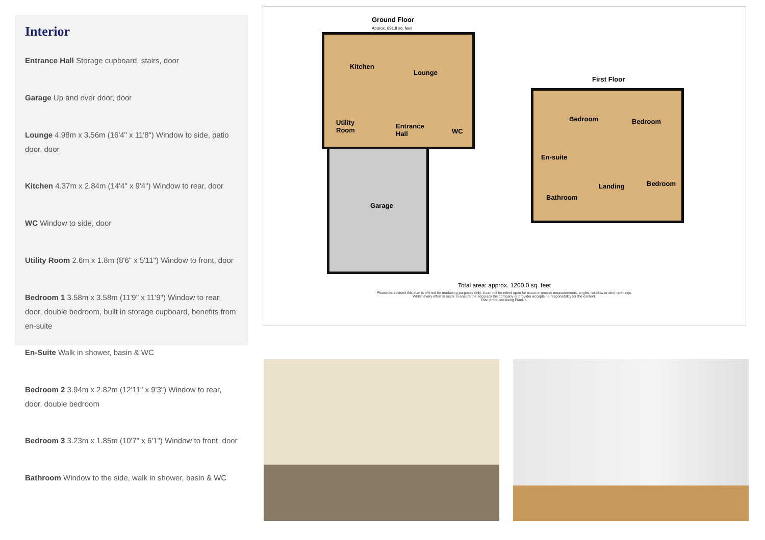Interior
Entrance Hall Storage cupboard, stairs, door
Garage Up and over door, door
Lounge 4.98m x 3.56m (16'4" x 11'8") Window to side, patio door, door
Kitchen 4.37m x 2.84m (14'4" x 9'4") Window to rear, door
WC Window to side, door
Utility Room 2.6m x 1.8m (8'6" x 5'11") Window to front, door
Bedroom 1 3.58m x 3.58m (11'9" x 11'9") Window to rear, door, double bedroom, built in storage cupboard, benefits from en-suite
En-Suite Walk in shower, basin & WC
Bedroom 2 3.94m x 2.82m (12'11" x 9'3") Window to rear, door, double bedroom
Bedroom 3 3.23m x 1.85m (10'7" x 6'1") Window to front, door
Bathroom Window to the side, walk in shower, basin & WC
Ground Floor
Approx. 691.8 sq. feet
Kitchen
Lounge
Utility
Room
Entrance
Hall
WC
Garage
First Floor
Bedroom Bedroom
En-suite
Landing Bedroom
Bathroom
Total area: approx. 1200.0 sq. feet
Please be advised this plan is offered for marketing purposes only. It can not be relied upon for exact or precise measurements, angles, window or door openings.
Whilst every effort is made to ensure the accuracy the company or provider accepts no responsibility for the content.
Plan produced using PlanUp.